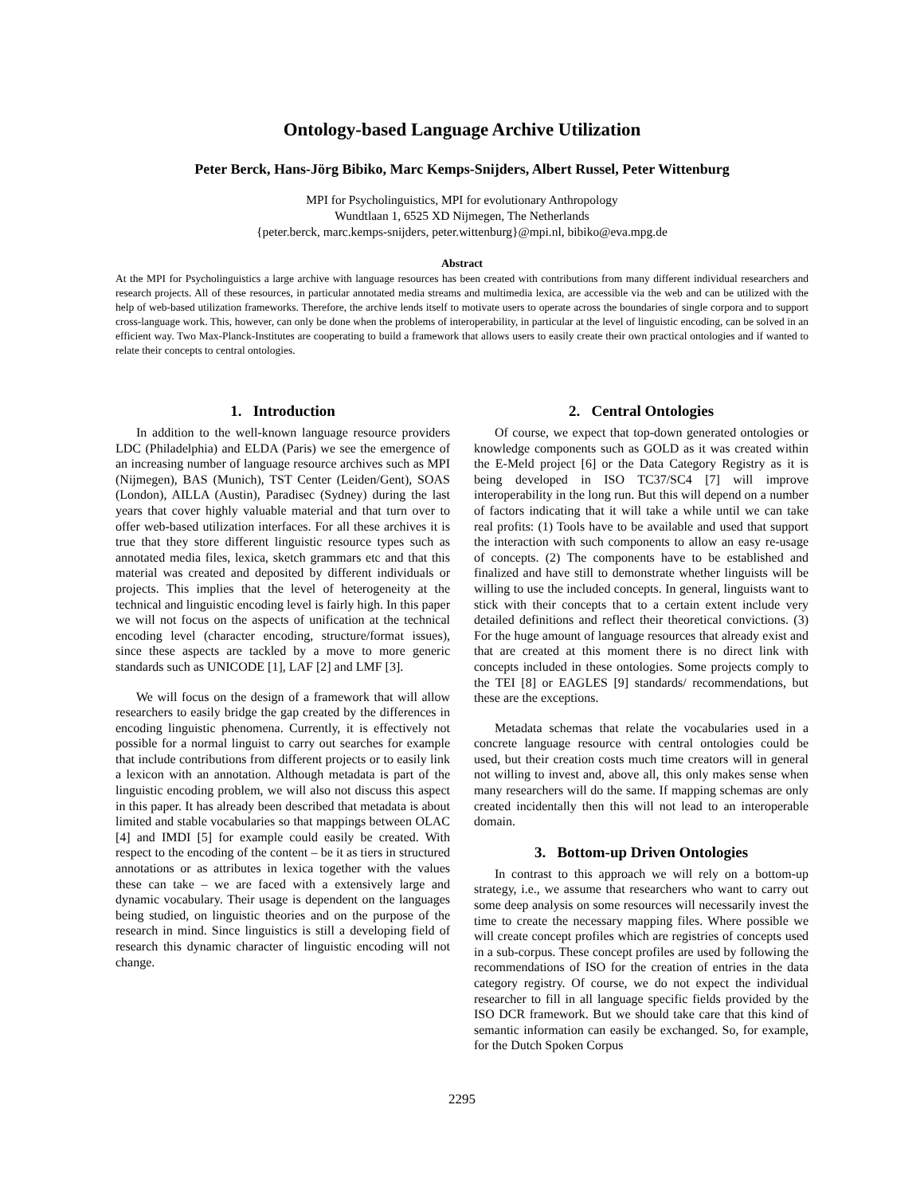Ontology-based Language Archive Utilization
Peter Berck, Hans-Jörg Bibiko, Marc Kemps-Snijders, Albert Russel, Peter Wittenburg
MPI for Psycholinguistics, MPI for evolutionary Anthropology
Wundtlaan 1, 6525 XD Nijmegen, The Netherlands
{peter.berck, marc.kemps-snijders, peter.wittenburg}@mpi.nl, bibiko@eva.mpg.de
Abstract
At the MPI for Psycholinguistics a large archive with language resources has been created with contributions from many different individual researchers and research projects. All of these resources, in particular annotated media streams and multimedia lexica, are accessible via the web and can be utilized with the help of web-based utilization frameworks. Therefore, the archive lends itself to motivate users to operate across the boundaries of single corpora and to support cross-language work. This, however, can only be done when the problems of interoperability, in particular at the level of linguistic encoding, can be solved in an efficient way. Two Max-Planck-Institutes are cooperating to build a framework that allows users to easily create their own practical ontologies and if wanted to relate their concepts to central ontologies.
1. Introduction
In addition to the well-known language resource providers LDC (Philadelphia) and ELDA (Paris) we see the emergence of an increasing number of language resource archives such as MPI (Nijmegen), BAS (Munich), TST Center (Leiden/Gent), SOAS (London), AILLA (Austin), Paradisec (Sydney) during the last years that cover highly valuable material and that turn over to offer web-based utilization interfaces. For all these archives it is true that they store different linguistic resource types such as annotated media files, lexica, sketch grammars etc and that this material was created and deposited by different individuals or projects. This implies that the level of heterogeneity at the technical and linguistic encoding level is fairly high. In this paper we will not focus on the aspects of unification at the technical encoding level (character encoding, structure/format issues), since these aspects are tackled by a move to more generic standards such as UNICODE [1], LAF [2] and LMF [3].
We will focus on the design of a framework that will allow researchers to easily bridge the gap created by the differences in encoding linguistic phenomena. Currently, it is effectively not possible for a normal linguist to carry out searches for example that include contributions from different projects or to easily link a lexicon with an annotation. Although metadata is part of the linguistic encoding problem, we will also not discuss this aspect in this paper. It has already been described that metadata is about limited and stable vocabularies so that mappings between OLAC [4] and IMDI [5] for example could easily be created. With respect to the encoding of the content – be it as tiers in structured annotations or as attributes in lexica together with the values these can take – we are faced with a extensively large and dynamic vocabulary. Their usage is dependent on the languages being studied, on linguistic theories and on the purpose of the research in mind. Since linguistics is still a developing field of research this dynamic character of linguistic encoding will not change.
2. Central Ontologies
Of course, we expect that top-down generated ontologies or knowledge components such as GOLD as it was created within the E-Meld project [6] or the Data Category Registry as it is being developed in ISO TC37/SC4 [7] will improve interoperability in the long run. But this will depend on a number of factors indicating that it will take a while until we can take real profits: (1) Tools have to be available and used that support the interaction with such components to allow an easy re-usage of concepts. (2) The components have to be established and finalized and have still to demonstrate whether linguists will be willing to use the included concepts. In general, linguists want to stick with their concepts that to a certain extent include very detailed definitions and reflect their theoretical convictions. (3) For the huge amount of language resources that already exist and that are created at this moment there is no direct link with concepts included in these ontologies. Some projects comply to the TEI [8] or EAGLES [9] standards/ recommendations, but these are the exceptions.
Metadata schemas that relate the vocabularies used in a concrete language resource with central ontologies could be used, but their creation costs much time creators will in general not willing to invest and, above all, this only makes sense when many researchers will do the same. If mapping schemas are only created incidentally then this will not lead to an interoperable domain.
3. Bottom-up Driven Ontologies
In contrast to this approach we will rely on a bottom-up strategy, i.e., we assume that researchers who want to carry out some deep analysis on some resources will necessarily invest the time to create the necessary mapping files. Where possible we will create concept profiles which are registries of concepts used in a sub-corpus. These concept profiles are used by following the recommendations of ISO for the creation of entries in the data category registry. Of course, we do not expect the individual researcher to fill in all language specific fields provided by the ISO DCR framework. But we should take care that this kind of semantic information can easily be exchanged. So, for example, for the Dutch Spoken Corpus
2295